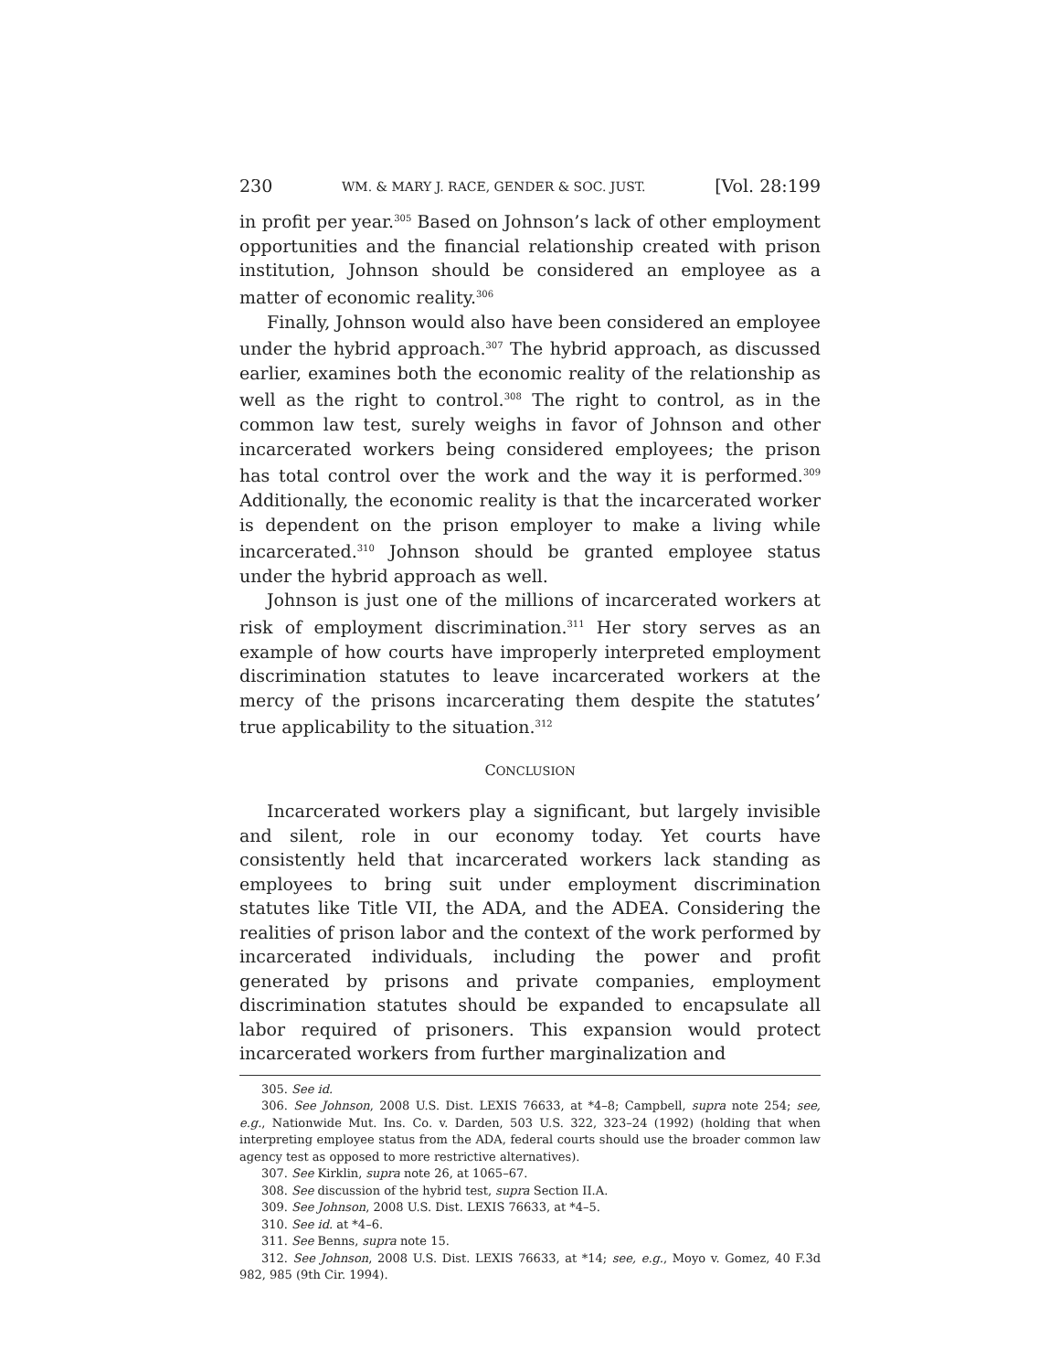230 WM. & MARY J. RACE, GENDER & SOC. JUST. [Vol. 28:199
in profit per year.<sup>305</sup> Based on Johnson’s lack of other employment opportunities and the financial relationship created with prison institution, Johnson should be considered an employee as a matter of economic reality.<sup>306</sup>
Finally, Johnson would also have been considered an employee under the hybrid approach.<sup>307</sup> The hybrid approach, as discussed earlier, examines both the economic reality of the relationship as well as the right to control.<sup>308</sup> The right to control, as in the common law test, surely weighs in favor of Johnson and other incarcerated workers being considered employees; the prison has total control over the work and the way it is performed.<sup>309</sup> Additionally, the economic reality is that the incarcerated worker is dependent on the prison employer to make a living while incarcerated.<sup>310</sup> Johnson should be granted employee status under the hybrid approach as well.
Johnson is just one of the millions of incarcerated workers at risk of employment discrimination.<sup>311</sup> Her story serves as an example of how courts have improperly interpreted employment discrimination statutes to leave incarcerated workers at the mercy of the prisons incarcerating them despite the statutes’ true applicability to the situation.<sup>312</sup>
CONCLUSION
Incarcerated workers play a significant, but largely invisible and silent, role in our economy today. Yet courts have consistently held that incarcerated workers lack standing as employees to bring suit under employment discrimination statutes like Title VII, the ADA, and the ADEA. Considering the realities of prison labor and the context of the work performed by incarcerated individuals, including the power and profit generated by prisons and private companies, employment discrimination statutes should be expanded to encapsulate all labor required of prisoners. This expansion would protect incarcerated workers from further marginalization and
305. See id.
306. See Johnson, 2008 U.S. Dist. LEXIS 76633, at *4–8; Campbell, supra note 254; see, e.g., Nationwide Mut. Ins. Co. v. Darden, 503 U.S. 322, 323–24 (1992) (holding that when interpreting employee status from the ADA, federal courts should use the broader common law agency test as opposed to more restrictive alternatives).
307. See Kirklin, supra note 26, at 1065–67.
308. See discussion of the hybrid test, supra Section II.A.
309. See Johnson, 2008 U.S. Dist. LEXIS 76633, at *4–5.
310. See id. at *4–6.
311. See Benns, supra note 15.
312. See Johnson, 2008 U.S. Dist. LEXIS 76633, at *14; see, e.g., Moyo v. Gomez, 40 F.3d 982, 985 (9th Cir. 1994).